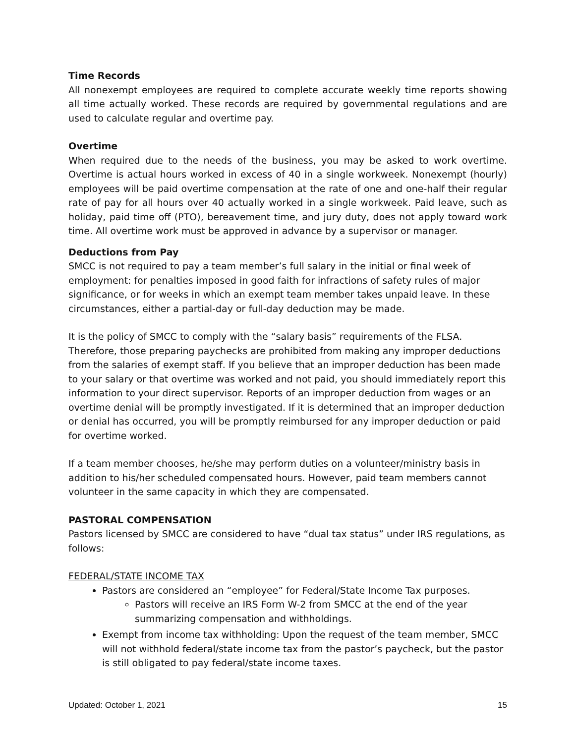Time Records
All nonexempt employees are required to complete accurate weekly time reports showing all time actually worked. These records are required by governmental regulations and are used to calculate regular and overtime pay.
Overtime
When required due to the needs of the business, you may be asked to work overtime. Overtime is actual hours worked in excess of 40 in a single workweek. Nonexempt (hourly) employees will be paid overtime compensation at the rate of one and one-half their regular rate of pay for all hours over 40 actually worked in a single workweek. Paid leave, such as holiday, paid time off (PTO), bereavement time, and jury duty, does not apply toward work time. All overtime work must be approved in advance by a supervisor or manager.
Deductions from Pay
SMCC is not required to pay a team member’s full salary in the initial or final week of employment: for penalties imposed in good faith for infractions of safety rules of major significance, or for weeks in which an exempt team member takes unpaid leave. In these circumstances, either a partial-day or full-day deduction may be made.
It is the policy of SMCC to comply with the “salary basis” requirements of the FLSA. Therefore, those preparing paychecks are prohibited from making any improper deductions from the salaries of exempt staff. If you believe that an improper deduction has been made to your salary or that overtime was worked and not paid, you should immediately report this information to your direct supervisor. Reports of an improper deduction from wages or an overtime denial will be promptly investigated. If it is determined that an improper deduction or denial has occurred, you will be promptly reimbursed for any improper deduction or paid for overtime worked.
If a team member chooses, he/she may perform duties on a volunteer/ministry basis in addition to his/her scheduled compensated hours. However, paid team members cannot volunteer in the same capacity in which they are compensated.
PASTORAL COMPENSATION
Pastors licensed by SMCC are considered to have “dual tax status” under IRS regulations, as follows:
FEDERAL/STATE INCOME TAX
Pastors are considered an “employee” for Federal/State Income Tax purposes.
Pastors will receive an IRS Form W-2 from SMCC at the end of the year summarizing compensation and withholdings.
Exempt from income tax withholding: Upon the request of the team member, SMCC will not withhold federal/state income tax from the pastor’s paycheck, but the pastor is still obligated to pay federal/state income taxes.
Updated: October 1, 2021 15